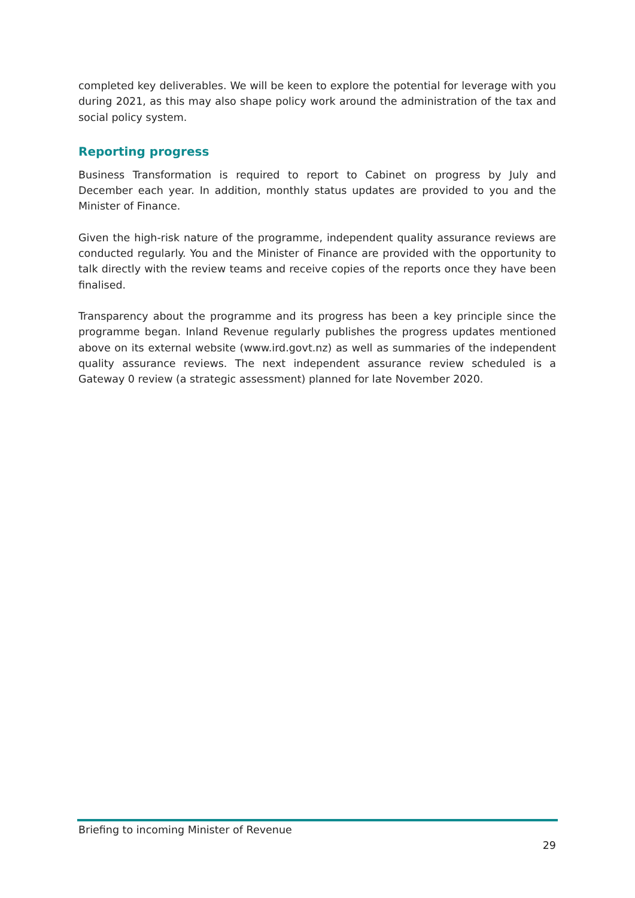completed key deliverables. We will be keen to explore the potential for leverage with you during 2021, as this may also shape policy work around the administration of the tax and social policy system.
Reporting progress
Business Transformation is required to report to Cabinet on progress by July and December each year. In addition, monthly status updates are provided to you and the Minister of Finance.
Given the high-risk nature of the programme, independent quality assurance reviews are conducted regularly. You and the Minister of Finance are provided with the opportunity to talk directly with the review teams and receive copies of the reports once they have been finalised.
Transparency about the programme and its progress has been a key principle since the programme began. Inland Revenue regularly publishes the progress updates mentioned above on its external website (www.ird.govt.nz) as well as summaries of the independent quality assurance reviews. The next independent assurance review scheduled is a Gateway 0 review (a strategic assessment) planned for late November 2020.
Briefing to incoming Minister of Revenue
29